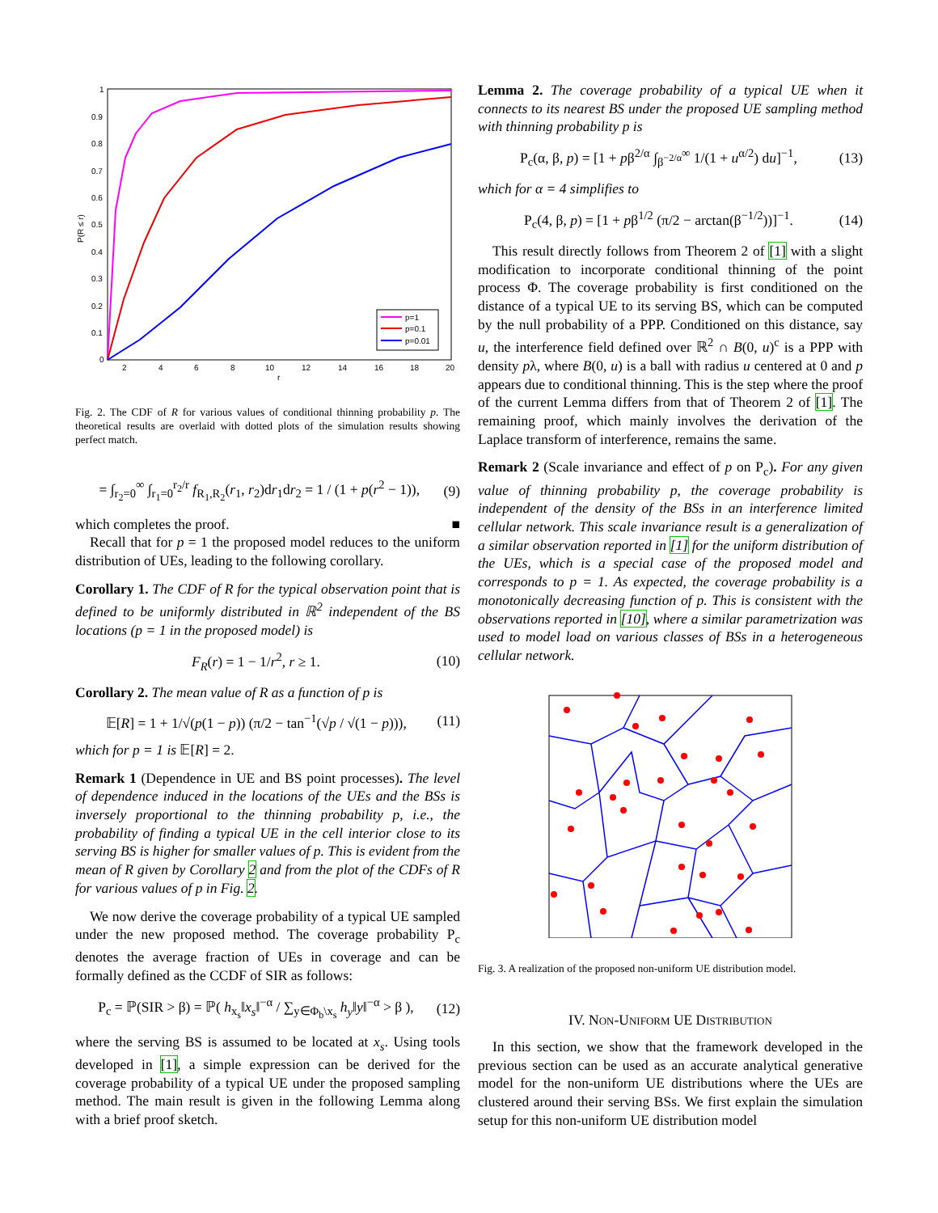1
0.9
0.8
0.7
0.6
0.5
0.4
0.3
0.2
0.1
0
2
4
6
8
10
12
14
16
18
20
r
P(R ≤ r)
p=1
p=0.1
p=0.01
Fig. 2. The CDF of R for various values of conditional thinning probability p. The theoretical results are overlaid with dotted plots of the simulation results showing perfect match.
= ∫<sub>r<sub>2</sub>=0</sub><sup>∞</sup> ∫<sub>r<sub>1</sub>=0</sub><sup>r<sub>2</sub>/r</sup> f<sub>R<sub>1</sub>,R<sub>2</sub></sub>(r<sub>1</sub>, r<sub>2</sub>)dr<sub>1</sub>dr<sub>2</sub> = 1 / (1 + p(r<sup>2</sup> − 1)), (9)
which completes the proof. ■
Recall that for p = 1 the proposed model reduces to the uniform distribution of UEs, leading to the following corollary.
Corollary 1. The CDF of R for the typical observation point that is defined to be uniformly distributed in ℝ<sup>2</sup> independent of the BS locations (p = 1 in the proposed model) is
F<sub>R</sub>(r) = 1 − 1/r<sup>2</sup>, r ≥ 1. (10)
Corollary 2. The mean value of R as a function of p is
𝔼[R] = 1 + 1/√(p(1 − p)) (π/2 − tan<sup>−1</sup>(√p / √(1 − p))), (11)
which for p = 1 is 𝔼[R] = 2.
Remark 1 (Dependence in UE and BS point processes). The level of dependence induced in the locations of the UEs and the BSs is inversely proportional to the thinning probability p, i.e., the probability of finding a typical UE in the cell interior close to its serving BS is higher for smaller values of p. This is evident from the mean of R given by Corollary 2 and from the plot of the CDFs of R for various values of p in Fig. 2.
We now derive the coverage probability of a typical UE sampled under the new proposed method. The coverage probability P<sub>c</sub> denotes the average fraction of UEs in coverage and can be formally defined as the CCDF of SIR as follows:
P<sub>c</sub> = ℙ(SIR > β) = ℙ( h<sub>x<sub>s</sub></sub>‖x<sub>s</sub>‖<sup>−α</sup> / ∑<sub>y∈Φ<sub>b</sub>\x<sub>s</sub></sub> h<sub>y</sub>‖y‖<sup>−α</sup> > β ), (12)
where the serving BS is assumed to be located at x<sub>s</sub>. Using tools developed in [1], a simple expression can be derived for the coverage probability of a typical UE under the proposed sampling method. The main result is given in the following Lemma along with a brief proof sketch.
Lemma 2. The coverage probability of a typical UE when it connects to its nearest BS under the proposed UE sampling method with thinning probability p is
P<sub>c</sub>(α, β, p) = [1 + pβ<sup>2/α</sup> ∫<sub>β<sup>−2/α</sup></sub><sup>∞</sup> 1/(1 + u<sup>α/2</sup>) du]<sup>−1</sup>, (13)
which for α = 4 simplifies to
P<sub>c</sub>(4, β, p) = [1 + pβ<sup>1/2</sup> (π/2 − arctan(β<sup>−1/2</sup>))]<sup>−1</sup>. (14)
This result directly follows from Theorem 2 of [1] with a slight modification to incorporate conditional thinning of the point process Φ. The coverage probability is first conditioned on the distance of a typical UE to its serving BS, which can be computed by the null probability of a PPP. Conditioned on this distance, say u, the interference field defined over ℝ<sup>2</sup> ∩ B(0, u)<sup>c</sup> is a PPP with density pλ, where B(0, u) is a ball with radius u centered at 0 and p appears due to conditional thinning. This is the step where the proof of the current Lemma differs from that of Theorem 2 of [1]. The remaining proof, which mainly involves the derivation of the Laplace transform of interference, remains the same.
Remark 2 (Scale invariance and effect of p on P<sub>c</sub>). For any given value of thinning probability p, the coverage probability is independent of the density of the BSs in an interference limited cellular network. This scale invariance result is a generalization of a similar observation reported in [1] for the uniform distribution of the UEs, which is a special case of the proposed model and corresponds to p = 1. As expected, the coverage probability is a monotonically decreasing function of p. This is consistent with the observations reported in [10], where a similar parametrization was used to model load on various classes of BSs in a heterogeneous cellular network.
Fig. 3. A realization of the proposed non-uniform UE distribution model.
IV. NON-UNIFORM UE DISTRIBUTION
In this section, we show that the framework developed in the previous section can be used as an accurate analytical generative model for the non-uniform UE distributions where the UEs are clustered around their serving BSs. We first explain the simulation setup for this non-uniform UE distribution model